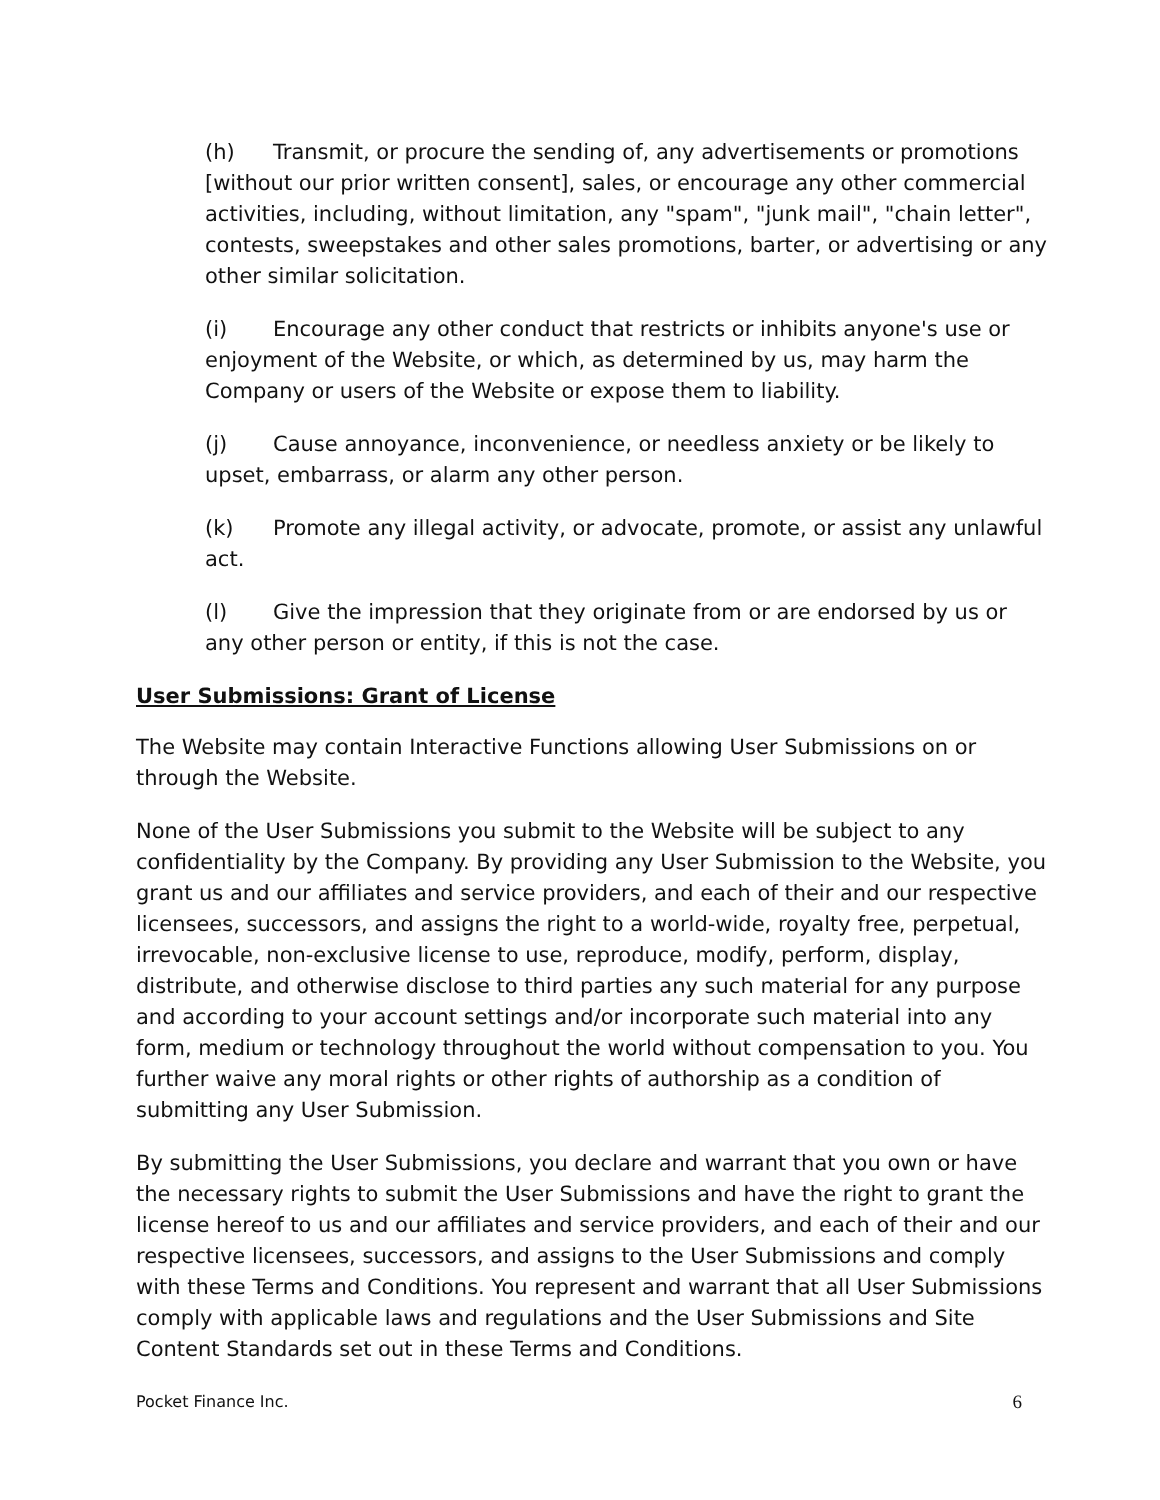(h) Transmit, or procure the sending of, any advertisements or promotions [without our prior written consent], sales, or encourage any other commercial activities, including, without limitation, any "spam", "junk mail", "chain letter", contests, sweepstakes and other sales promotions, barter, or advertising or any other similar solicitation.
(i) Encourage any other conduct that restricts or inhibits anyone's use or enjoyment of the Website, or which, as determined by us, may harm the Company or users of the Website or expose them to liability.
(j) Cause annoyance, inconvenience, or needless anxiety or be likely to upset, embarrass, or alarm any other person.
(k) Promote any illegal activity, or advocate, promote, or assist any unlawful act.
(l) Give the impression that they originate from or are endorsed by us or any other person or entity, if this is not the case.
User Submissions: Grant of License
The Website may contain Interactive Functions allowing User Submissions on or through the Website.
None of the User Submissions you submit to the Website will be subject to any confidentiality by the Company. By providing any User Submission to the Website, you grant us and our affiliates and service providers, and each of their and our respective licensees, successors, and assigns the right to a world-wide, royalty free, perpetual, irrevocable, non-exclusive license to use, reproduce, modify, perform, display, distribute, and otherwise disclose to third parties any such material for any purpose and according to your account settings and/or incorporate such material into any form, medium or technology throughout the world without compensation to you. You further waive any moral rights or other rights of authorship as a condition of submitting any User Submission.
By submitting the User Submissions, you declare and warrant that you own or have the necessary rights to submit the User Submissions and have the right to grant the license hereof to us and our affiliates and service providers, and each of their and our respective licensees, successors, and assigns to the User Submissions and comply with these Terms and Conditions. You represent and warrant that all User Submissions comply with applicable laws and regulations and the User Submissions and Site Content Standards set out in these Terms and Conditions.
Pocket Finance Inc. 6